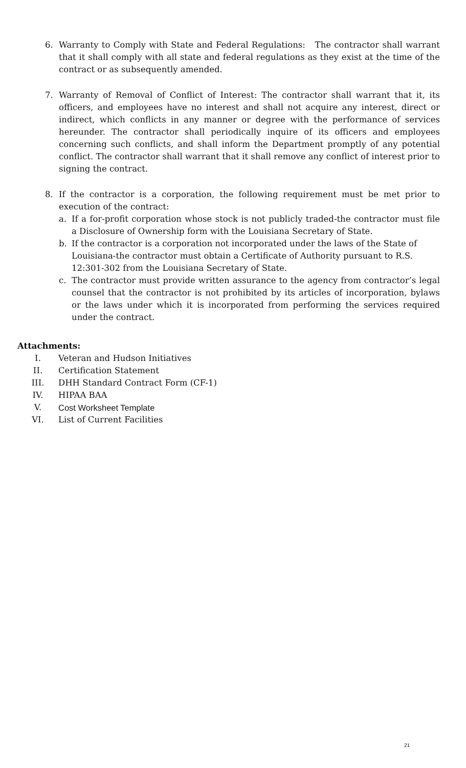6. Warranty to Comply with State and Federal Regulations: The contractor shall warrant that it shall comply with all state and federal regulations as they exist at the time of the contract or as subsequently amended.
7. Warranty of Removal of Conflict of Interest: The contractor shall warrant that it, its officers, and employees have no interest and shall not acquire any interest, direct or indirect, which conflicts in any manner or degree with the performance of services hereunder. The contractor shall periodically inquire of its officers and employees concerning such conflicts, and shall inform the Department promptly of any potential conflict. The contractor shall warrant that it shall remove any conflict of interest prior to signing the contract.
8. If the contractor is a corporation, the following requirement must be met prior to execution of the contract:
a. If a for-profit corporation whose stock is not publicly traded-the contractor must file a Disclosure of Ownership form with the Louisiana Secretary of State.
b. If the contractor is a corporation not incorporated under the laws of the State of Louisiana-the contractor must obtain a Certificate of Authority pursuant to R.S. 12:301-302 from the Louisiana Secretary of State.
c. The contractor must provide written assurance to the agency from contractor’s legal counsel that the contractor is not prohibited by its articles of incorporation, bylaws or the laws under which it is incorporated from performing the services required under the contract.
Attachments:
I. Veteran and Hudson Initiatives
II. Certification Statement
III. DHH Standard Contract Form (CF-1)
IV. HIPAA BAA
V. Cost Worksheet Template
VI. List of Current Facilities
21